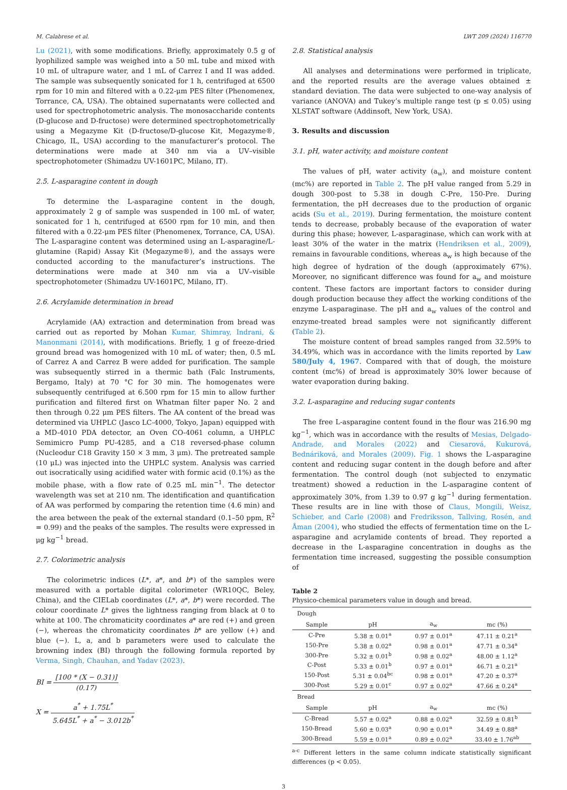M. Calabrese et al. LWT 209 (2024) 116770
Lu (2021), with some modifications. Briefly, approximately 0.5 g of lyophilized sample was weighed into a 50 mL tube and mixed with 10 mL of ultrapure water, and 1 mL of Carrez I and II was added. The sample was subsequently sonicated for 1 h, centrifuged at 6500 rpm for 10 min and filtered with a 0.22-μm PES filter (Phenomenex, Torrance, CA, USA). The obtained supernatants were collected and used for spectrophotometric analysis. The monosaccharide contents (D-glucose and D-fructose) were determined spectrophotometrically using a Megazyme Kit (D-fructose/D-glucose Kit, Megazyme®, Chicago, IL, USA) according to the manufacturer’s protocol. The determinations were made at 340 nm via a UV–visible spectrophotometer (Shimadzu UV-1601PC, Milano, IT).
2.5. L-asparagine content in dough
To determine the L-asparagine content in the dough, approximately 2 g of sample was suspended in 100 mL of water, sonicated for 1 h, centrifuged at 6500 rpm for 10 min, and then filtered with a 0.22-μm PES filter (Phenomenex, Torrance, CA, USA). The L-asparagine content was determined using an L-asparagine/L-glutamine (Rapid) Assay Kit (Megazyme®), and the assays were conducted according to the manufacturer’s instructions. The determinations were made at 340 nm via a UV–visible spectrophotometer (Shimadzu UV-1601PC, Milano, IT).
2.6. Acrylamide determination in bread
Acrylamide (AA) extraction and determination from bread was carried out as reported by Mohan Kumar, Shimray, Indrani, & Manonmani (2014), with modifications. Briefly, 1 g of freeze-dried ground bread was homogenized with 10 mL of water; then, 0.5 mL of Carrez A and Carrez B were added for purification. The sample was subsequently stirred in a thermic bath (Falc Instruments, Bergamo, Italy) at 70 °C for 30 min. The homogenates were subsequently centrifuged at 6.500 rpm for 15 min to allow further purification and filtered first on Whatman filter paper No. 2 and then through 0.22 μm PES filters. The AA content of the bread was determined via UHPLC (Jasco LC-4000, Tokyo, Japan) equipped with a MD-4010 PDA detector, an Oven CO-4061 column, a UHPLC Semimicro Pump PU-4285, and a C18 reversed-phase column (Nucleodur C18 Gravity 150 × 3 mm, 3 μm). The pretreated sample (10 μL) was injected into the UHPLC system. Analysis was carried out isocratically using acidified water with formic acid (0.1%) as the mobile phase, with a flow rate of 0.25 mL min<sup>−1</sup>. The detector wavelength was set at 210 nm. The identification and quantification of AA was performed by comparing the retention time (4.6 min) and the area between the peak of the external standard (0.1–50 ppm, R<sup>2</sup> = 0.99) and the peaks of the samples. The results were expressed in μg kg<sup>−1</sup> bread.
2.7. Colorimetric analysis
The colorimetric indices (L*, a*, and b*) of the samples were measured with a portable digital colorimeter (WR10QC, Beley, China), and the CIELab coordinates (L*, a*, b*) were recorded. The colour coordinate L* gives the lightness ranging from black at 0 to white at 100. The chromaticity coordinates a* are red (+) and green (−), whereas the chromaticity coordinates b* are yellow (+) and blue (−). L, a, and b parameters were used to calculate the browning index (BI) through the following formula reported by Verma, Singh, Chauhan, and Yadav (2023).
BI = [100 * (X − 0.31)] (0.17)
X = a<sup>*</sup> + 1.75L<sup>*</sup> 5.645L<sup>*</sup> + a<sup>*</sup> − 3.012b<sup>*</sup>
2.8. Statistical analysis
All analyses and determinations were performed in triplicate, and the reported results are the average values obtained ± standard deviation. The data were subjected to one-way analysis of variance (ANOVA) and Tukey’s multiple range test (p ≤ 0.05) using XLSTAT software (Addinsoft, New York, USA).
3. Results and discussion
3.1. pH, water activity, and moisture content
The values of pH, water activity (a<sub>w</sub>), and moisture content (mc%) are reported in Table 2. The pH value ranged from 5.29 in dough 300-post to 5.38 in dough C-Pre, 150-Pre. During fermentation, the pH decreases due to the production of organic acids (Su et al., 2019). During fermentation, the moisture content tends to decrease, probably because of the evaporation of water during this phase; however, L-asparaginase, which can work with at least 30% of the water in the matrix (Hendriksen et al., 2009), remains in favourable conditions, whereas a<sub>w</sub> is high because of the high degree of hydration of the dough (approximately 67%). Moreover, no significant difference was found for a<sub>w</sub> and moisture content. These factors are important factors to consider during dough production because they affect the working conditions of the enzyme L-asparaginase. The pH and a<sub>w</sub> values of the control and enzyme-treated bread samples were not significantly different (Table 2).
The moisture content of bread samples ranged from 32.59% to 34.49%, which was in accordance with the limits reported by Law 580/July 4, 1967. Compared with that of dough, the moisture content (mc%) of bread is approximately 30% lower because of water evaporation during baking.
3.2. L-asparagine and reducing sugar contents
The free L-asparagine content found in the flour was 216.90 mg kg<sup>−1</sup>, which was in accordance with the results of Mesias, Delgado-Andrade, and Morales (2022) and Ciesarová, Kukurová, Bednáriková, and Morales (2009). Fig. 1 shows the L-asparagine content and reducing sugar content in the dough before and after fermentation. The control dough (not subjected to enzymatic treatment) showed a reduction in the L-asparagine content of approximately 30%, from 1.39 to 0.97 g kg<sup>−1</sup> during fermentation. These results are in line with those of Claus, Mongili, Weisz, Schieber, and Carle (2008) and Fredriksson, Tallving, Rosén, and Åman (2004), who studied the effects of fermentation time on the L-asparagine and acrylamide contents of bread. They reported a decrease in the L-asparagine concentration in doughs as the fermentation time increased, suggesting the possible consumption of
Table 2
Physico-chemical parameters value in dough and bread.
| Dough | | | |
| Sample | pH | a<sub>w</sub> | mc (%) |
| C-Pre | 5.38 ± 0.01<sup>a</sup> | 0.97 ± 0.01<sup>a</sup> | 47.11 ± 0.21<sup>a</sup> |
| 150-Pre | 5.38 ± 0.02<sup>a</sup> | 0.98 ± 0.01<sup>a</sup> | 47.71 ± 0.34<sup>a</sup> |
| 300-Pre | 5.32 ± 0.01<sup>b</sup> | 0.98 ± 0.02<sup>a</sup> | 48.00 ± 1.12<sup>a</sup> |
| C-Post | 5.33 ± 0.01<sup>b</sup> | 0.97 ± 0.01<sup>a</sup> | 46.71 ± 0.21<sup>a</sup> |
| 150-Post | 5.31 ± 0.04<sup>bc</sup> | 0.98 ± 0.01<sup>a</sup> | 47.20 ± 0.37<sup>a</sup> |
| 300-Post | 5.29 ± 0.01<sup>c</sup> | 0.97 ± 0.02<sup>a</sup> | 47.66 ± 0.24<sup>a</sup> |
| Bread | | | |
| Sample | pH | a<sub>w</sub> | mc (%) |
| C-Bread | 5.57 ± 0.02<sup>a</sup> | 0.88 ± 0.02<sup>a</sup> | 32.59 ± 0.81<sup>b</sup> |
| 150-Bread | 5.60 ± 0.03<sup>a</sup> | 0.90 ± 0.01<sup>a</sup> | 34.49 ± 0.88<sup>a</sup> |
| 300-Bread | 5.59 ± 0.01<sup>a</sup> | 0.89 ± 0.02<sup>a</sup> | 33.40 ± 1.76<sup>ab</sup> |
<sup>a-c</sup> Different letters in the same column indicate statistically significant differences (p < 0.05).
3